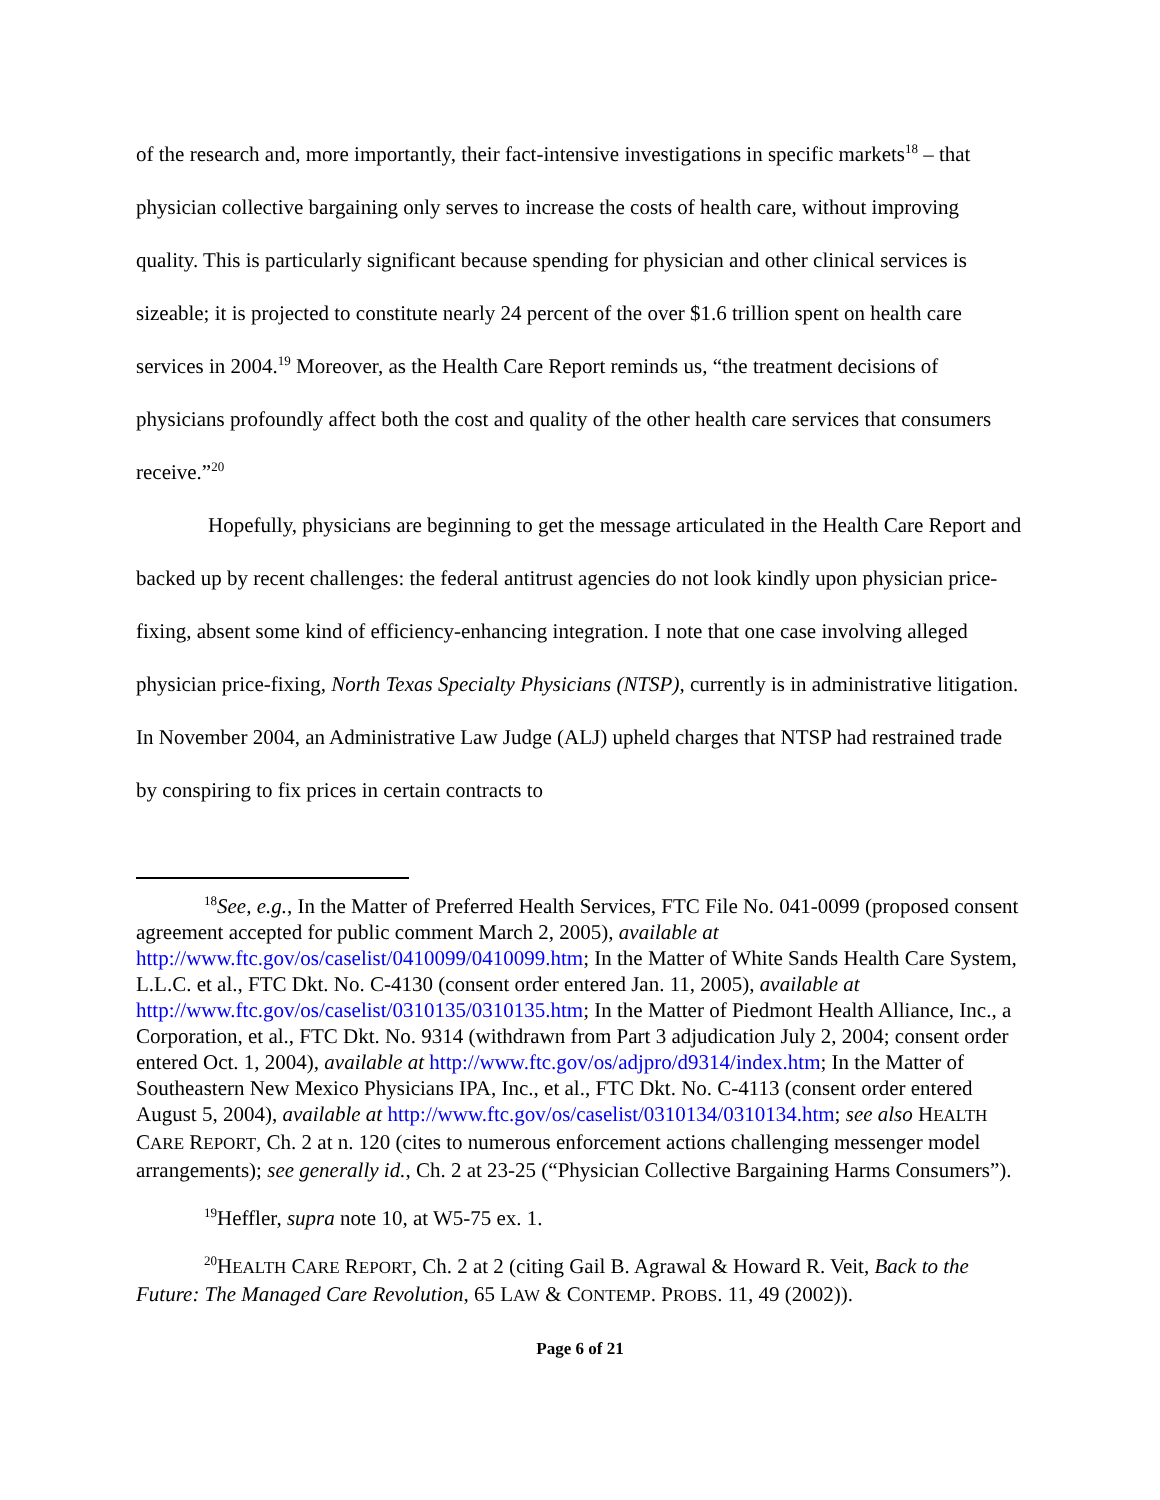of the research and, more importantly, their fact-intensive investigations in specific markets<sup>18</sup> – that physician collective bargaining only serves to increase the costs of health care, without improving quality. This is particularly significant because spending for physician and other clinical services is sizeable; it is projected to constitute nearly 24 percent of the over $1.6 trillion spent on health care services in 2004.<sup>19</sup> Moreover, as the Health Care Report reminds us, “the treatment decisions of physicians profoundly affect both the cost and quality of the other health care services that consumers receive.”<sup>20</sup>
Hopefully, physicians are beginning to get the message articulated in the Health Care Report and backed up by recent challenges: the federal antitrust agencies do not look kindly upon physician price-fixing, absent some kind of efficiency-enhancing integration. I note that one case involving alleged physician price-fixing, North Texas Specialty Physicians (NTSP), currently is in administrative litigation. In November 2004, an Administrative Law Judge (ALJ) upheld charges that NTSP had restrained trade by conspiring to fix prices in certain contracts to
<sup>18</sup> See, e.g., In the Matter of Preferred Health Services, FTC File No. 041-0099 (proposed consent agreement accepted for public comment March 2, 2005), available at http://www.ftc.gov/os/caselist/0410099/0410099.htm; In the Matter of White Sands Health Care System, L.L.C. et al., FTC Dkt. No. C-4130 (consent order entered Jan. 11, 2005), available at http://www.ftc.gov/os/caselist/0310135/0310135.htm; In the Matter of Piedmont Health Alliance, Inc., a Corporation, et al., FTC Dkt. No. 9314 (withdrawn from Part 3 adjudication July 2, 2004; consent order entered Oct. 1, 2004), available at http://www.ftc.gov/os/adjpro/d9314/index.htm; In the Matter of Southeastern New Mexico Physicians IPA, Inc., et al., FTC Dkt. No. C-4113 (consent order entered August 5, 2004), available at http://www.ftc.gov/os/caselist/0310134/0310134.htm; see also HEALTH CARE REPORT, Ch. 2 at n. 120 (cites to numerous enforcement actions challenging messenger model arrangements); see generally id., Ch. 2 at 23-25 (“Physician Collective Bargaining Harms Consumers”).
<sup>19</sup> Heffler, supra note 10, at W5-75 ex. 1.
<sup>20</sup>HEALTH CARE REPORT, Ch. 2 at 2 (citing Gail B. Agrawal & Howard R. Veit, Back to the Future: The Managed Care Revolution, 65 LAW & CONTEMP. PROBS. 11, 49 (2002)).
Page 6 of 21